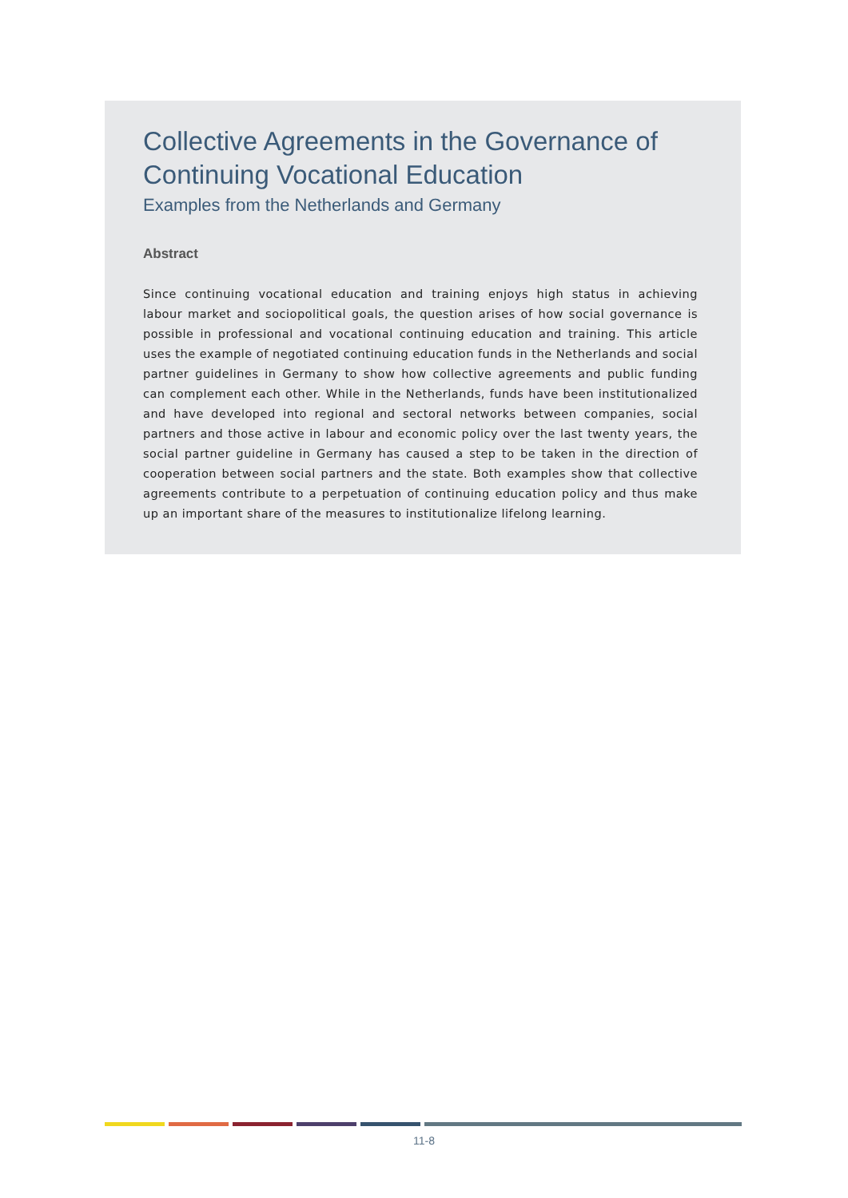Collective Agreements in the Governance of Continuing Vocational Education
Examples from the Netherlands and Germany
Abstract
Since continuing vocational education and training enjoys high status in achieving labour market and sociopolitical goals, the question arises of how social governance is possible in professional and vocational continuing education and training. This article uses the example of negotiated continuing education funds in the Netherlands and social partner guidelines in Germany to show how collective agreements and public funding can complement each other. While in the Netherlands, funds have been institutionalized and have developed into regional and sectoral networks between companies, social partners and those active in labour and economic policy over the last twenty years, the social partner guideline in Germany has caused a step to be taken in the direction of cooperation between social partners and the state. Both examples show that collective agreements contribute to a perpetuation of continuing education policy and thus make up an important share of the measures to institutionalize lifelong learning.
11-8